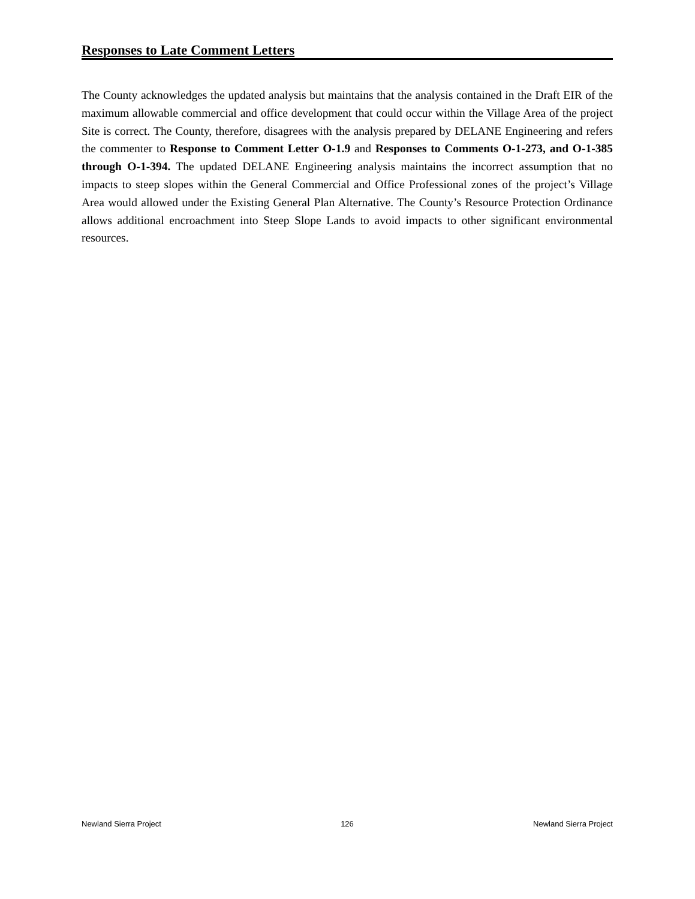Responses to Late Comment Letters
The County acknowledges the updated analysis but maintains that the analysis contained in the Draft EIR of the maximum allowable commercial and office development that could occur within the Village Area of the project Site is correct. The County, therefore, disagrees with the analysis prepared by DELANE Engineering and refers the commenter to Response to Comment Letter O-1.9 and Responses to Comments O-1-273, and O-1-385 through O-1-394. The updated DELANE Engineering analysis maintains the incorrect assumption that no impacts to steep slopes within the General Commercial and Office Professional zones of the project’s Village Area would allowed under the Existing General Plan Alternative. The County’s Resource Protection Ordinance allows additional encroachment into Steep Slope Lands to avoid impacts to other significant environmental resources.
Newland Sierra Project 126 Newland Sierra Project